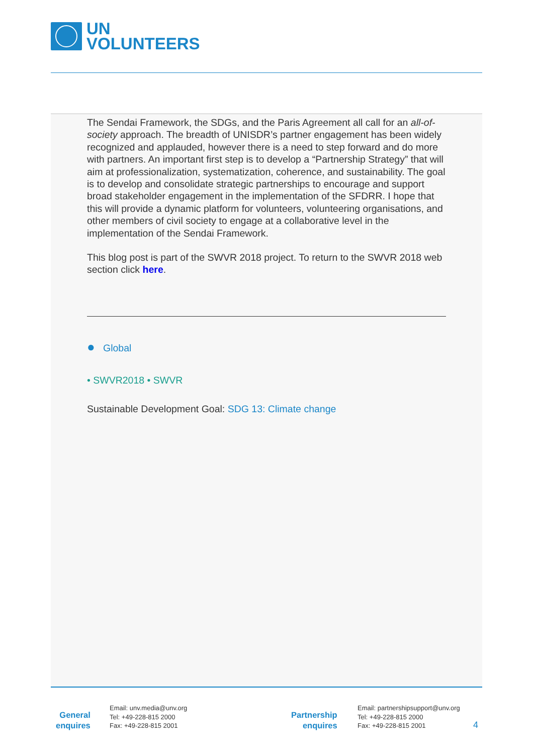UN
VOLUNTEERS
The Sendai Framework, the SDGs, and the Paris Agreement all call for an all-of-society approach. The breadth of UNISDR’s partner engagement has been widely recognized and applauded, however there is a need to step forward and do more with partners. An important first step is to develop a “Partnership Strategy” that will aim at professionalization, systematization, coherence, and sustainability. The goal is to develop and consolidate strategic partnerships to encourage and support broad stakeholder engagement in the implementation of the SFDRR. I hope that this will provide a dynamic platform for volunteers, volunteering organisations, and other members of civil society to engage at a collaborative level in the implementation of the Sendai Framework.
This blog post is part of the SWVR 2018 project. To return to the SWVR 2018 web section click here.
● Global
• SWVR2018 • SWVR
Sustainable Development Goal: SDG 13: Climate change
General
enquires
Email: unv.media@unv.org
Tel: +49-228-815 2000
Fax: +49-228-815 2001
Partnership
enquires
Email: partnershipsupport@unv.org
Tel: +49-228-815 2000
Fax: +49-228-815 2001
4